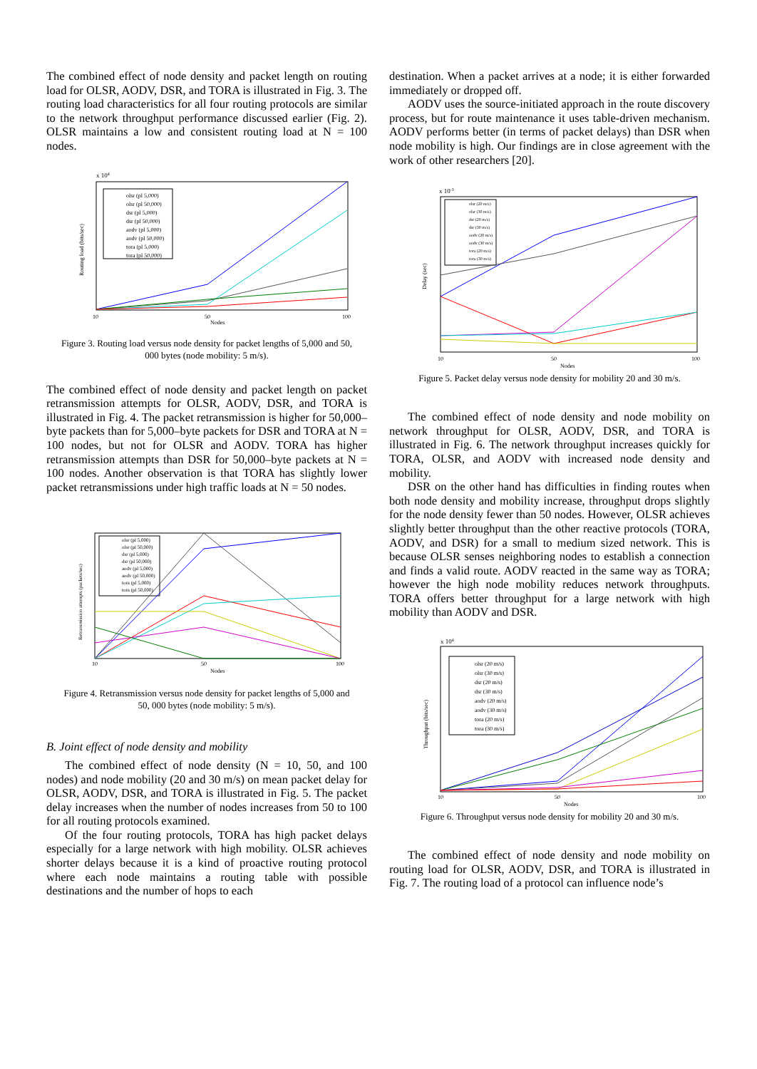The combined effect of node density and packet length on routing load for OLSR, AODV, DSR, and TORA is illustrated in Fig. 3. The routing load characteristics for all four routing protocols are similar to the network throughput performance discussed earlier (Fig. 2). OLSR maintains a low and consistent routing load at N = 100 nodes.
x 104
Nodes
10
50
100
olsr (pl 5,000)
olsr (pl 50,000)
dsr (pl 5,000)
dsr (pl 50,000)
aodv (pl 5,000)
aodv (pl 50,000)
tora (pl 5,000)
tora (pl 50,000)
Routing load (bits/sec)
Figure 3. Routing load versus node density for packet lengths of 5,000 and 50, 000 bytes (node mobility: 5 m/s).
The combined effect of node density and packet length on packet retransmission attempts for OLSR, AODV, DSR, and TORA is illustrated in Fig. 4. The packet retransmission is higher for 50,000–byte packets than for 5,000–byte packets for DSR and TORA at N = 100 nodes, but not for OLSR and AODV. TORA has higher retransmission attempts than DSR for 50,000–byte packets at N = 100 nodes. Another observation is that TORA has slightly lower packet retransmissions under high traffic loads at N = 50 nodes.
olsr (pl 5,000)
olsr (pl 50,000)
dsr (pl 5,000)
dsr (pl 50,000)
aodv (pl 5,000)
aodv (pl 50,000)
tora (pl 5,000)
tora (pl 50,000)
10
50
100
Nodes
Retransmission attempts (packets/sec)
Figure 4. Retransmission versus node density for packet lengths of 5,000 and 50, 000 bytes (node mobility: 5 m/s).
B. Joint effect of node density and mobility
The combined effect of node density (N = 10, 50, and 100 nodes) and node mobility (20 and 30 m/s) on mean packet delay for OLSR, AODV, DSR, and TORA is illustrated in Fig. 5. The packet delay increases when the number of nodes increases from 50 to 100 for all routing protocols examined.
Of the four routing protocols, TORA has high packet delays especially for a large network with high mobility. OLSR achieves shorter delays because it is a kind of proactive routing protocol where each node maintains a routing table with possible destinations and the number of hops to each
destination. When a packet arrives at a node; it is either forwarded immediately or dropped off.
AODV uses the source-initiated approach in the route discovery process, but for route maintenance it uses table-driven mechanism. AODV performs better (in terms of packet delays) than DSR when node mobility is high. Our findings are in close agreement with the work of other researchers [20].
x 10-3
olsr (20 m/s)
olsr (30 m/s)
dsr (20 m/s)
dsr (30 m/s)
aodv (20 m/s)
aodv (30 m/s)
tora (20 m/s)
tora (30 m/s)
10
50
100
Nodes
Delay (sec)
Figure 5. Packet delay versus node density for mobility 20 and 30 m/s.
The combined effect of node density and node mobility on network throughput for OLSR, AODV, DSR, and TORA is illustrated in Fig. 6. The network throughput increases quickly for TORA, OLSR, and AODV with increased node density and mobility.
DSR on the other hand has difficulties in finding routes when both node density and mobility increase, throughput drops slightly for the node density fewer than 50 nodes. However, OLSR achieves slightly better throughput than the other reactive protocols (TORA, AODV, and DSR) for a small to medium sized network. This is because OLSR senses neighboring nodes to establish a connection and finds a valid route. AODV reacted in the same way as TORA; however the high node mobility reduces network throughputs. TORA offers better throughput for a large network with high mobility than AODV and DSR.
x 104
olsr (20 m/s)
olsr (30 m/s)
dsr (20 m/s)
dsr (30 m/s)
aodv (20 m/s)
aodv (30 m/s)
tora (20 m/s)
tora (30 m/s)
10
50
100
Nodes
Throughput (bits/sec)
Figure 6. Throughput versus node density for mobility 20 and 30 m/s.
The combined effect of node density and node mobility on routing load for OLSR, AODV, DSR, and TORA is illustrated in Fig. 7. The routing load of a protocol can influence node’s